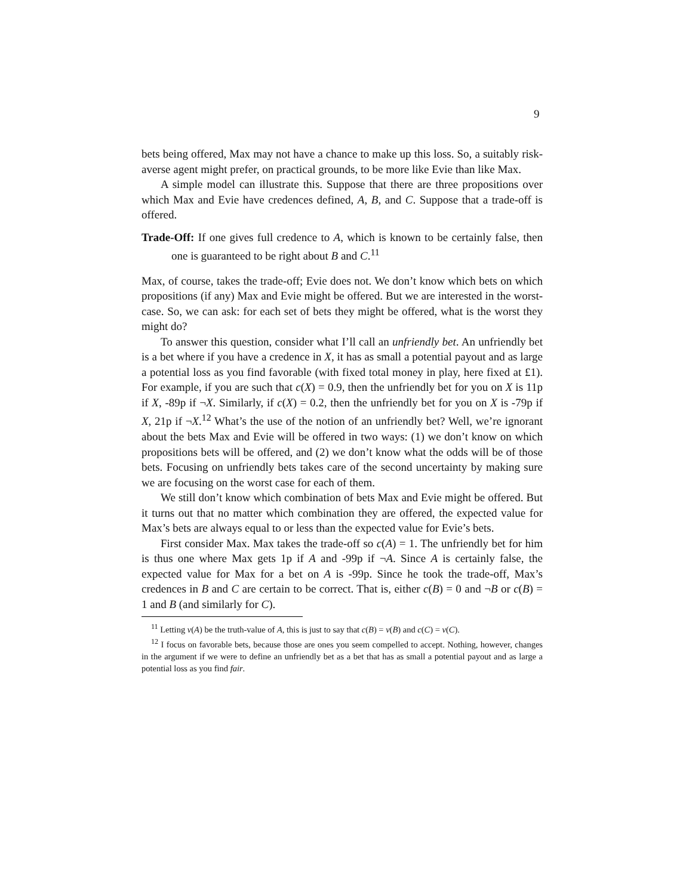9
bets being offered, Max may not have a chance to make up this loss. So, a suitably risk-averse agent might prefer, on practical grounds, to be more like Evie than like Max.
A simple model can illustrate this. Suppose that there are three propositions over which Max and Evie have credences defined, A, B, and C. Suppose that a trade-off is offered.
Trade-Off: If one gives full credence to A, which is known to be certainly false, then one is guaranteed to be right about B and C.<sup>11</sup>
Max, of course, takes the trade-off; Evie does not. We don’t know which bets on which propositions (if any) Max and Evie might be offered. But we are interested in the worst-case. So, we can ask: for each set of bets they might be offered, what is the worst they might do?
To answer this question, consider what I’ll call an unfriendly bet. An unfriendly bet is a bet where if you have a credence in X, it has as small a potential payout and as large a potential loss as you find favorable (with fixed total money in play, here fixed at £1). For example, if you are such that c(X) = 0.9, then the unfriendly bet for you on X is 11p if X, -89p if ¬X. Similarly, if c(X) = 0.2, then the unfriendly bet for you on X is -79p if X, 21p if ¬X.<sup>12</sup> What’s the use of the notion of an unfriendly bet? Well, we’re ignorant about the bets Max and Evie will be offered in two ways: (1) we don’t know on which propositions bets will be offered, and (2) we don’t know what the odds will be of those bets. Focusing on unfriendly bets takes care of the second uncertainty by making sure we are focusing on the worst case for each of them.
We still don’t know which combination of bets Max and Evie might be offered. But it turns out that no matter which combination they are offered, the expected value for Max’s bets are always equal to or less than the expected value for Evie’s bets.
First consider Max. Max takes the trade-off so c(A) = 1. The unfriendly bet for him is thus one where Max gets 1p if A and -99p if ¬A. Since A is certainly false, the expected value for Max for a bet on A is -99p. Since he took the trade-off, Max’s credences in B and C are certain to be correct. That is, either c(B) = 0 and ¬B or c(B) = 1 and B (and similarly for C).
<sup>11</sup> Letting v(A) be the truth-value of A, this is just to say that c(B) = v(B) and c(C) = v(C).
<sup>12</sup> I focus on favorable bets, because those are ones you seem compelled to accept. Nothing, however, changes in the argument if we were to define an unfriendly bet as a bet that has as small a potential payout and as large a potential loss as you find fair.